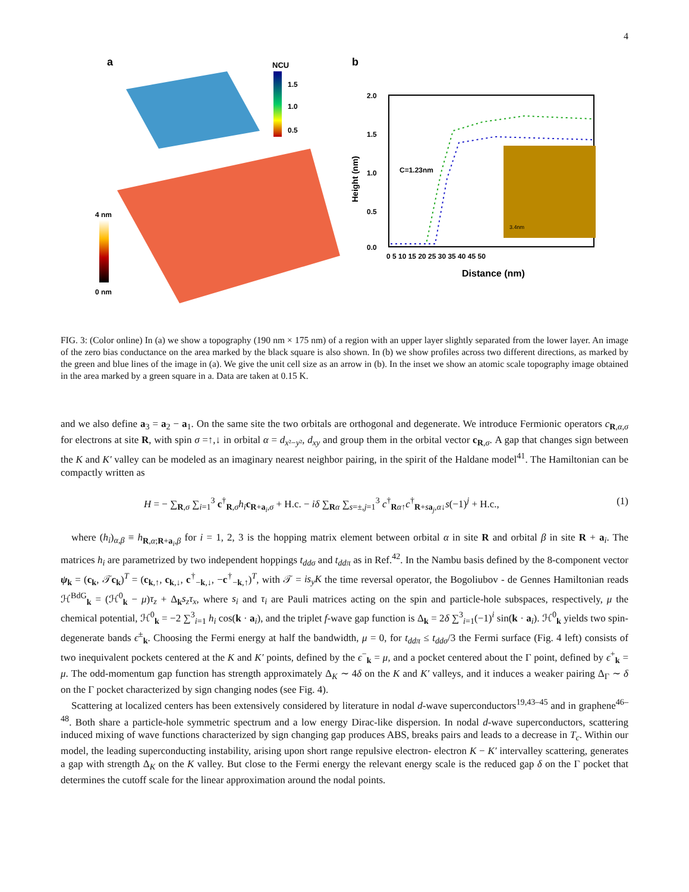4
a
NCU
1.5
1.0
0.5
4 nm
0 nm
b
2.0
1.5
1.0
0.5
0.0
C=1.23nm
3.4nm
0 5 10 15 20 25 30 35 40 45 50
Distance (nm)
Height (nm)
FIG. 3: (Color online) In (a) we show a topography (190 nm × 175 nm) of a region with an upper layer slightly separated from the lower layer. An image of the zero bias conductance on the area marked by the black square is also shown. In (b) we show profiles across two different directions, as marked by the green and blue lines of the image in (a). We give the unit cell size as an arrow in (b). In the inset we show an atomic scale topography image obtained in the area marked by a green square in a. Data are taken at 0.15 K.
and we also define a<sub>3</sub> = a<sub>2</sub> − a<sub>1</sub>. On the same site the two orbitals are orthogonal and degenerate. We introduce Fermionic operators c<sub>R,α,σ</sub> for electrons at site R, with spin σ =↑,↓ in orbital α = d<sub>x²−y²</sub>, d<sub>xy</sub> and group them in the orbital vector c<sub>R,σ</sub>. A gap that changes sign between the K and K′ valley can be modeled as an imaginary nearest neighbor pairing, in the spirit of the Haldane model<sup>41</sup>. The Hamiltonian can be compactly written as
H = − ∑<sub>R,σ</sub> ∑<sub>i=1</sub><sup>3</sup> c<sup>†</sup><sub>R,σ</sub>h<sub>i</sub> c<sub>R+a<sub>i</sub>,σ</sub> + H.c. − iδ ∑<sub>Rα</sub> ∑<sub>s=±,j=1</sub><sup>3</sup> c<sup>†</sup><sub>Rα↑</sub>c<sup>†</sup><sub>R+sa<sub>j</sub>,α↓</sub>s(−1)<sup>j</sup> + H.c., (1)
where (h<sub>i</sub>)<sub>α,β</sub> ≡ h<sub>R,α;R+a<sub>i</sub>,β</sub> for i = 1, 2, 3 is the hopping matrix element between orbital α in site R and orbital β in site R + a<sub>i</sub>. The matrices h<sub>i</sub> are parametrized by two independent hoppings t<sub>ddσ</sub> and t<sub>ddπ</sub> as in Ref.<sup>42</sup>. In the Nambu basis defined by the 8-component vector ψ<sub>k</sub> = (c<sub>k</sub>, 𝒯c<sub>k</sub>)<sup>T</sup> = (c<sub>k,↑</sub>, c<sub>k,↓</sub>, c<sup>†</sup><sub>−k,↓</sub>, −c<sup>†</sup><sub>−k,↑</sub>)<sup>T</sup>, with 𝒯 = is<sub>y</sub>K the time reversal operator, the Bogoliubov - de Gennes Hamiltonian reads ℋ<sup>BdG</sup><sub>k</sub> = (ℋ<sup>0</sup><sub>k</sub> − μ)τ<sub>z</sub> + Δ<sub>k</sub>s<sub>z</sub>τ<sub>x</sub>, where s<sub>i</sub> and τ<sub>i</sub> are Pauli matrices acting on the spin and particle-hole subspaces, respectively, μ the chemical potential, ℋ<sup>0</sup><sub>k</sub> = −2 ∑<sup>3</sup><sub>i=1</sub> h<sub>i</sub> cos(k · a<sub>i</sub>), and the triplet f-wave gap function is Δ<sub>k</sub> = 2δ ∑<sup>3</sup><sub>i=1</sub>(−1)<sup>i</sup> sin(k · a<sub>i</sub>). ℋ<sup>0</sup><sub>k</sub> yields two spin-degenerate bands ϵ<sup>±</sup><sub>k</sub>. Choosing the Fermi energy at half the bandwidth, μ = 0, for t<sub>ddπ</sub> ≤ t<sub>ddσ</sub>/3 the Fermi surface (Fig. 4 left) consists of two inequivalent pockets centered at the K and K′ points, defined by the ϵ<sup>−</sup><sub>k</sub> = μ, and a pocket centered about the Γ point, defined by ϵ<sup>+</sup><sub>k</sub> = μ. The odd-momentum gap function has strength approximately Δ<sub>K</sub> ∼ 4δ on the K and K′ valleys, and it induces a weaker pairing Δ<sub>Γ</sub> ∼ δ on the Γ pocket characterized by sign changing nodes (see Fig. 4).
Scattering at localized centers has been extensively considered by literature in nodal d-wave superconductors<sup>19,43–45</sup> and in graphene<sup>46–48</sup>. Both share a particle-hole symmetric spectrum and a low energy Dirac-like dispersion. In nodal d-wave superconductors, scattering induced mixing of wave functions characterized by sign changing gap produces ABS, breaks pairs and leads to a decrease in T<sub>c</sub>. Within our model, the leading superconducting instability, arising upon short range repulsive electron- electron K − K′ intervalley scattering, generates a gap with strength Δ<sub>K</sub> on the K valley. But close to the Fermi energy the relevant energy scale is the reduced gap δ on the Γ pocket that determines the cutoff scale for the linear approximation around the nodal points.